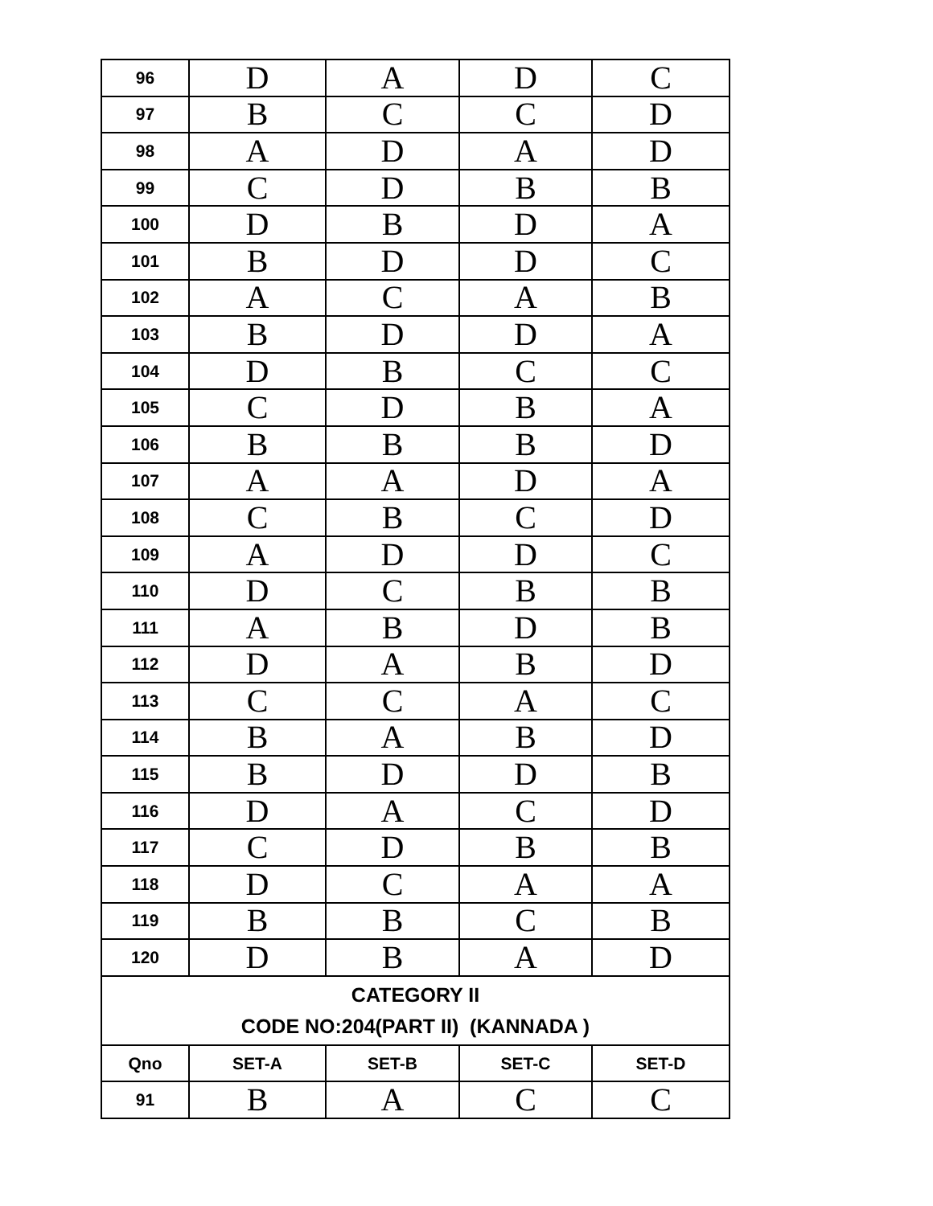| 96 | D | A | D | C |
| 97 | B | C | C | D |
| 98 | A | D | A | D |
| 99 | C | D | B | B |
| 100 | D | B | D | A |
| 101 | B | D | D | C |
| 102 | A | C | A | B |
| 103 | B | D | D | A |
| 104 | D | B | C | C |
| 105 | C | D | B | A |
| 106 | B | B | B | D |
| 107 | A | A | D | A |
| 108 | C | B | C | D |
| 109 | A | D | D | C |
| 110 | D | C | B | B |
| 111 | A | B | D | B |
| 112 | D | A | B | D |
| 113 | C | C | A | C |
| 114 | B | A | B | D |
| 115 | B | D | D | B |
| 116 | D | A | C | D |
| 117 | C | D | B | B |
| 118 | D | C | A | A |
| 119 | B | B | C | B |
| 120 | D | B | A | D |
| CATEGORY II CODE NO:204(PART II) (KANNADA ) | | | | |
| Qno | SET-A | SET-B | SET-C | SET-D |
| 91 | B | A | C | C |